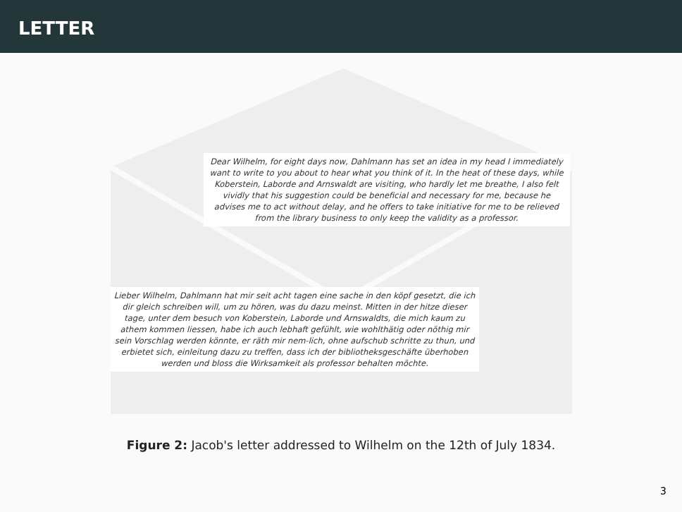LETTER
Dear Wilhelm, for eight days now, Dahlmann has set an idea in my head I immediately want to write to you about to hear what you think of it. In the heat of these days, while Koberstein, Laborde and Arnswaldt are visiting, who hardly let me breathe, I also felt vividly that his suggestion could be beneficial and necessary for me, because he advises me to act without delay, and he offers to take initiative for me to be relieved from the library business to only keep the validity as a professor.
Lieber Wilhelm, Dahlmann hat mir seit acht tagen eine sache in den köpf gesetzt, die ich dir gleich schreiben will, um zu hören, was du dazu meinst. Mitten in der hitze dieser tage, unter dem besuch von Koberstein, Laborde und Arnswaldts, die mich kaum zu athem kommen liessen, habe ich auch lebhaft gefühlt, wie wohlthätig oder nöthig mir sein Vorschlag werden könnte, er räth mir nem-lich, ohne aufschub schritte zu thun, und erbietet sich, einleitung dazu zu treffen, dass ich der bibliotheksgeschäfte überhoben werden und bloss die Wirksamkeit als professor behalten möchte.
Figure 2: Jacob's letter addressed to Wilhelm on the 12th of July 1834.
3